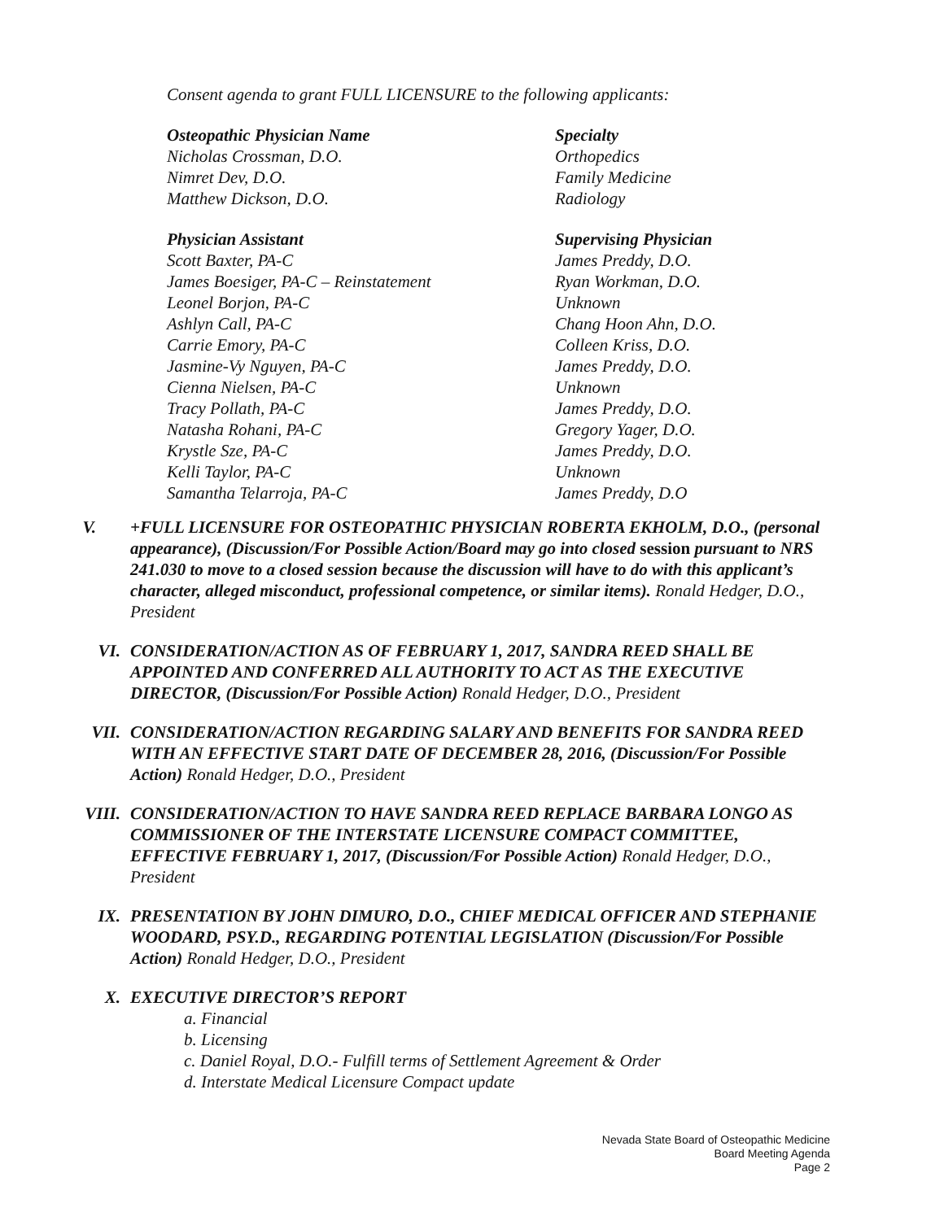Consent agenda to grant FULL LICENSURE to the following applicants:
| Osteopathic Physician Name | Specialty |
| --- | --- |
| Nicholas Crossman, D.O. | Orthopedics |
| Nimret Dev, D.O. | Family Medicine |
| Matthew Dickson, D.O. | Radiology |
| Physician Assistant | Supervising Physician |
| --- | --- |
| Scott Baxter, PA-C | James Preddy, D.O. |
| James Boesiger, PA-C – Reinstatement | Ryan Workman, D.O. |
| Leonel Borjon, PA-C | Unknown |
| Ashlyn Call, PA-C | Chang Hoon Ahn, D.O. |
| Carrie Emory, PA-C | Colleen Kriss, D.O. |
| Jasmine-Vy Nguyen, PA-C | James Preddy, D.O. |
| Cienna Nielsen, PA-C | Unknown |
| Tracy Pollath, PA-C | James Preddy, D.O. |
| Natasha Rohani, PA-C | Gregory Yager, D.O. |
| Krystle Sze, PA-C | James Preddy, D.O. |
| Kelli Taylor, PA-C | Unknown |
| Samantha Telarroja, PA-C | James Preddy, D.O |
V. +FULL LICENSURE FOR OSTEOPATHIC PHYSICIAN ROBERTA EKHOLM, D.O., (personal appearance), (Discussion/For Possible Action/Board may go into closed session pursuant to NRS 241.030 to move to a closed session because the discussion will have to do with this applicant’s character, alleged misconduct, professional competence, or similar items). Ronald Hedger, D.O., President
VI. CONSIDERATION/ACTION AS OF FEBRUARY 1, 2017, SANDRA REED SHALL BE APPOINTED AND CONFERRED ALL AUTHORITY TO ACT AS THE EXECUTIVE DIRECTOR, (Discussion/For Possible Action) Ronald Hedger, D.O., President
VII. CONSIDERATION/ACTION REGARDING SALARY AND BENEFITS FOR SANDRA REED WITH AN EFFECTIVE START DATE OF DECEMBER 28, 2016, (Discussion/For Possible Action) Ronald Hedger, D.O., President
VIII. CONSIDERATION/ACTION TO HAVE SANDRA REED REPLACE BARBARA LONGO AS COMMISSIONER OF THE INTERSTATE LICENSURE COMPACT COMMITTEE, EFFECTIVE FEBRUARY 1, 2017, (Discussion/For Possible Action) Ronald Hedger, D.O., President
IX. PRESENTATION BY JOHN DIMURO, D.O., CHIEF MEDICAL OFFICER AND STEPHANIE WOODARD, PSY.D., REGARDING POTENTIAL LEGISLATION (Discussion/For Possible Action) Ronald Hedger, D.O., President
X. EXECUTIVE DIRECTOR’S REPORT
a. Financial
b. Licensing
c. Daniel Royal, D.O.- Fulfill terms of Settlement Agreement & Order
d. Interstate Medical Licensure Compact update
Nevada State Board of Osteopathic Medicine
Board Meeting Agenda
Page 2